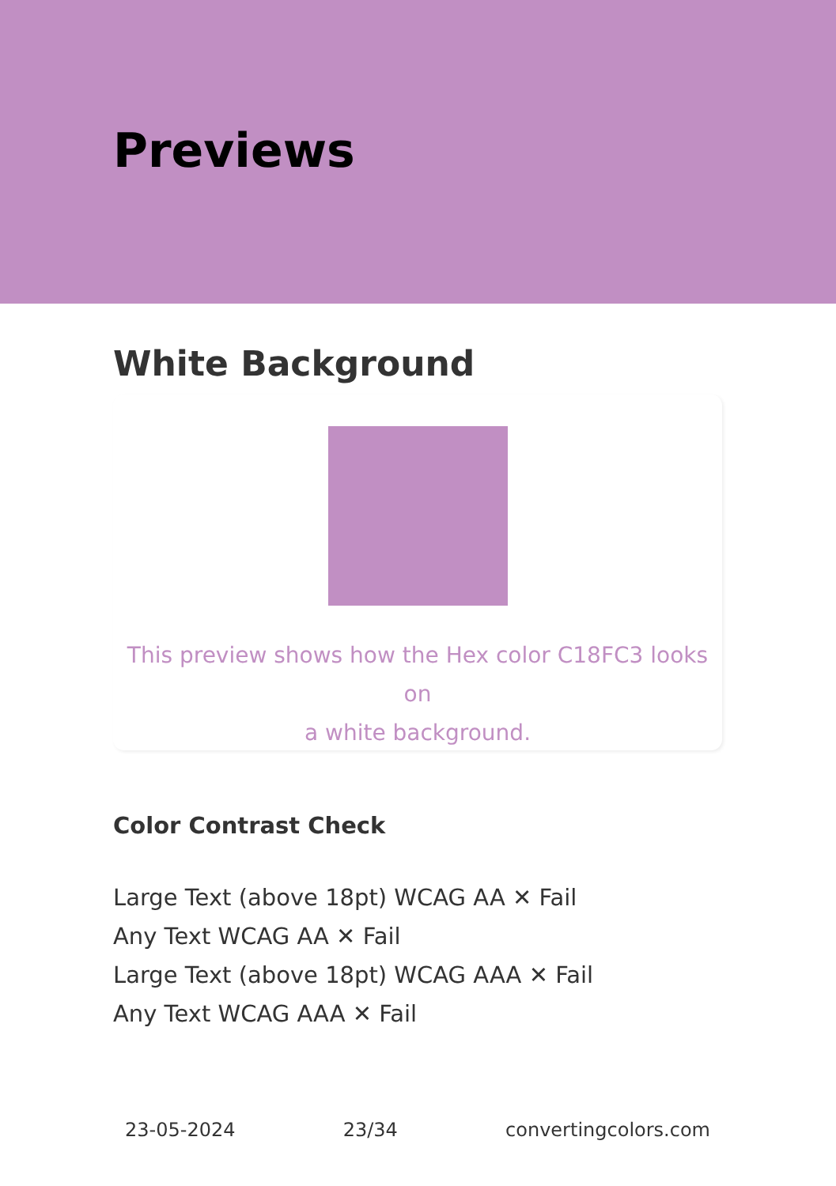Previews
White Background
This preview shows how the Hex color C18FC3 looks on
a white background.
Color Contrast Check
Large Text (above 18pt) WCAG AA ✕ Fail
Any Text WCAG AA ✕ Fail
Large Text (above 18pt) WCAG AAA ✕ Fail
Any Text WCAG AAA ✕ Fail
23-05-2024 23/34 convertingcolors.com